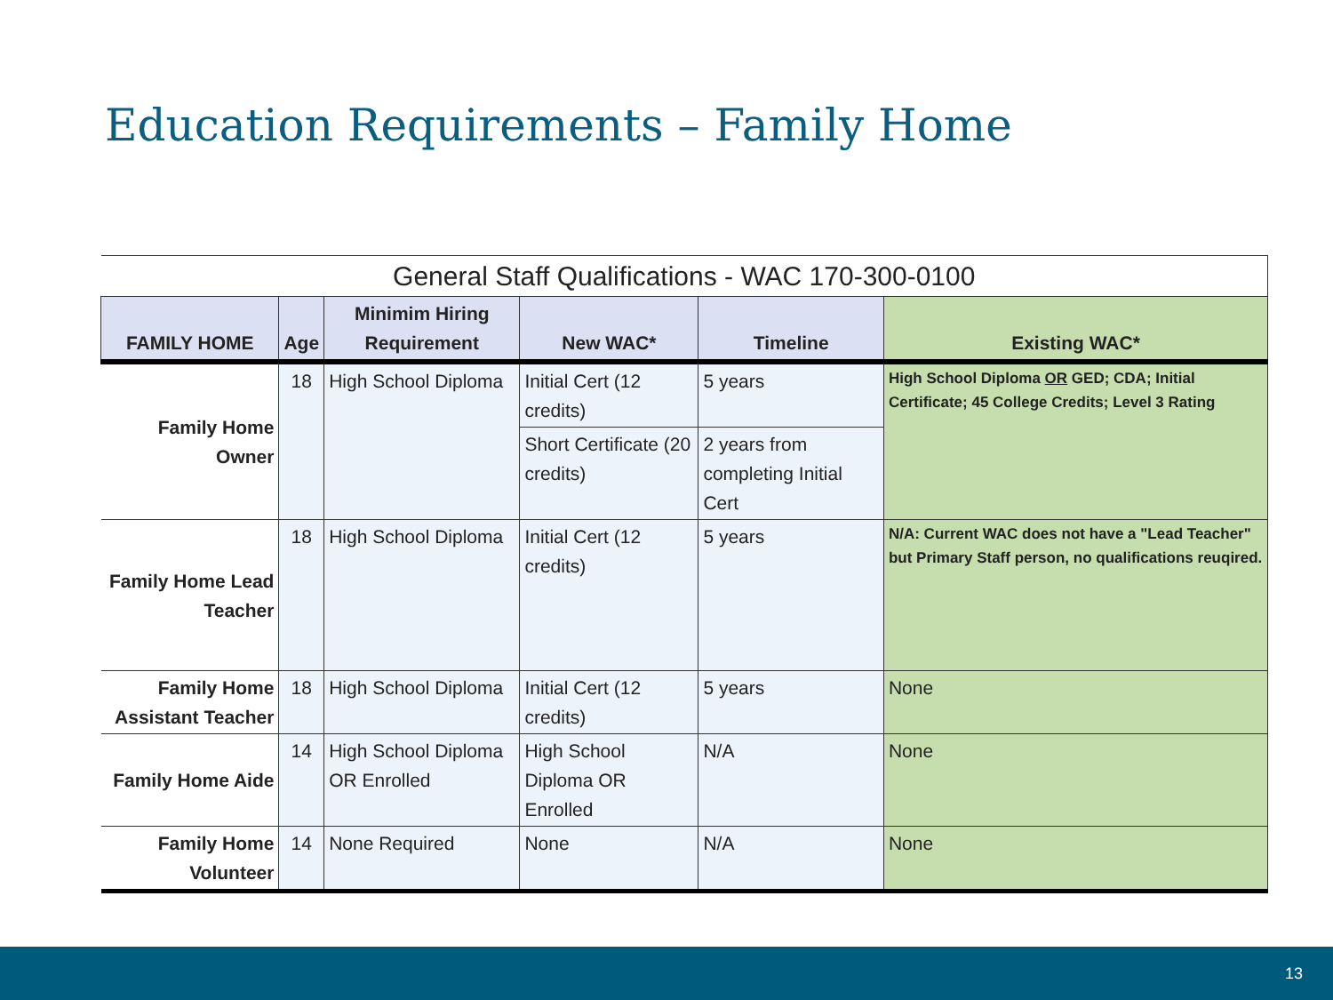Education Requirements – Family Home
| General Staff Qualifications - WAC 170-300-0100 | | | | | |
| --- | --- | --- | --- | --- | --- |
| FAMILY HOME | Age | Minimim Hiring Requirement | New WAC* | Timeline | Existing WAC* |
| Family Home Owner | 18 | High School Diploma | Initial Cert (12 credits) | 5 years | High School Diploma OR GED; CDA; Initial Certificate; 45 College Credits; Level 3 Rating |
| | | | Short Certificate (20 credits) | 2 years from completing Initial Cert | |
| Family Home Lead Teacher | 18 | High School Diploma | Initial Cert (12 credits) | 5 years | N/A: Current WAC does not have a "Lead Teacher" but Primary Staff person, no qualifications reuqired. |
| Family Home Assistant Teacher | 18 | High School Diploma | Initial Cert (12 credits) | 5 years | None |
| Family Home Aide | 14 | High School Diploma OR Enrolled | High School Diploma OR Enrolled | N/A | None |
| Family Home Volunteer | 14 | None Required | None | N/A | None |
13